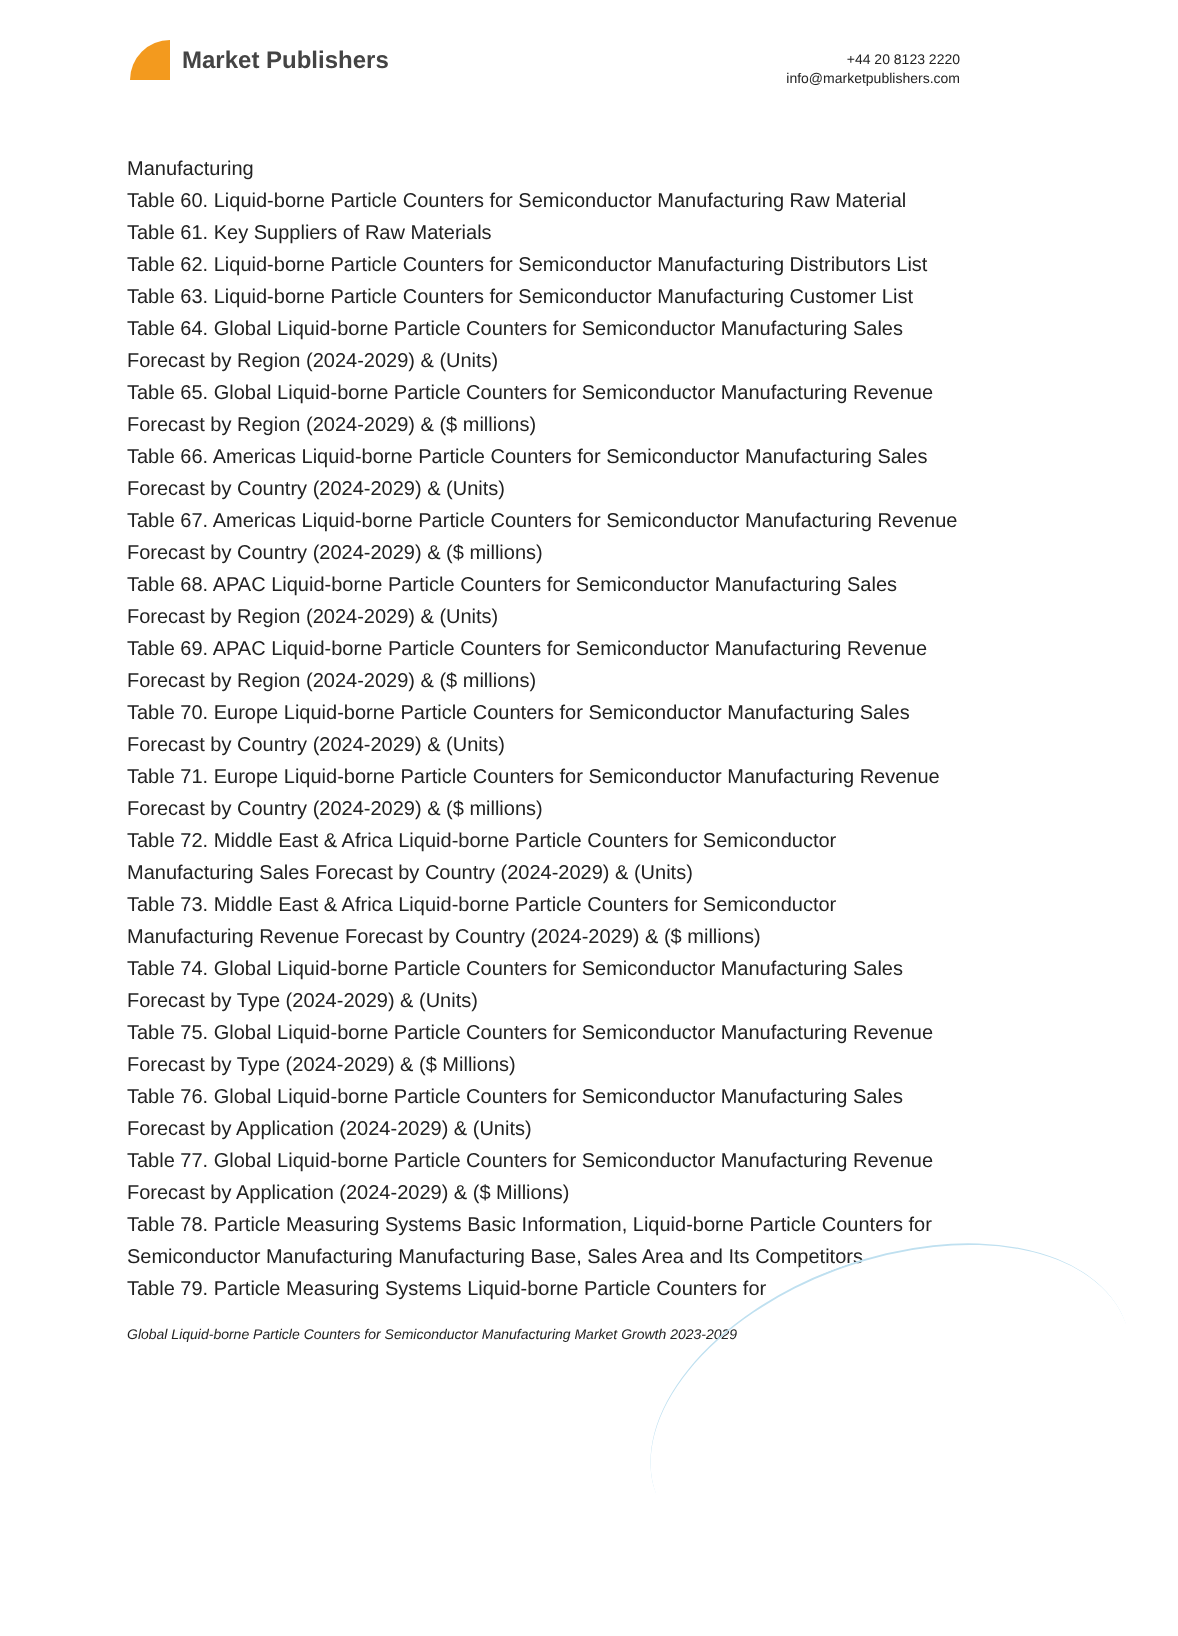Market Publishers
+44 20 8123 2220
info@marketpublishers.com
Manufacturing
Table 60. Liquid-borne Particle Counters for Semiconductor Manufacturing Raw Material
Table 61. Key Suppliers of Raw Materials
Table 62. Liquid-borne Particle Counters for Semiconductor Manufacturing Distributors List
Table 63. Liquid-borne Particle Counters for Semiconductor Manufacturing Customer List
Table 64. Global Liquid-borne Particle Counters for Semiconductor Manufacturing Sales Forecast by Region (2024-2029) & (Units)
Table 65. Global Liquid-borne Particle Counters for Semiconductor Manufacturing Revenue Forecast by Region (2024-2029) & ($ millions)
Table 66. Americas Liquid-borne Particle Counters for Semiconductor Manufacturing Sales Forecast by Country (2024-2029) & (Units)
Table 67. Americas Liquid-borne Particle Counters for Semiconductor Manufacturing Revenue Forecast by Country (2024-2029) & ($ millions)
Table 68. APAC Liquid-borne Particle Counters for Semiconductor Manufacturing Sales Forecast by Region (2024-2029) & (Units)
Table 69. APAC Liquid-borne Particle Counters for Semiconductor Manufacturing Revenue Forecast by Region (2024-2029) & ($ millions)
Table 70. Europe Liquid-borne Particle Counters for Semiconductor Manufacturing Sales Forecast by Country (2024-2029) & (Units)
Table 71. Europe Liquid-borne Particle Counters for Semiconductor Manufacturing Revenue Forecast by Country (2024-2029) & ($ millions)
Table 72. Middle East & Africa Liquid-borne Particle Counters for Semiconductor Manufacturing Sales Forecast by Country (2024-2029) & (Units)
Table 73. Middle East & Africa Liquid-borne Particle Counters for Semiconductor Manufacturing Revenue Forecast by Country (2024-2029) & ($ millions)
Table 74. Global Liquid-borne Particle Counters for Semiconductor Manufacturing Sales Forecast by Type (2024-2029) & (Units)
Table 75. Global Liquid-borne Particle Counters for Semiconductor Manufacturing Revenue Forecast by Type (2024-2029) & ($ Millions)
Table 76. Global Liquid-borne Particle Counters for Semiconductor Manufacturing Sales Forecast by Application (2024-2029) & (Units)
Table 77. Global Liquid-borne Particle Counters for Semiconductor Manufacturing Revenue Forecast by Application (2024-2029) & ($ Millions)
Table 78. Particle Measuring Systems Basic Information, Liquid-borne Particle Counters for Semiconductor Manufacturing Manufacturing Base, Sales Area and Its Competitors
Table 79. Particle Measuring Systems Liquid-borne Particle Counters for
Global Liquid-borne Particle Counters for Semiconductor Manufacturing Market Growth 2023-2029